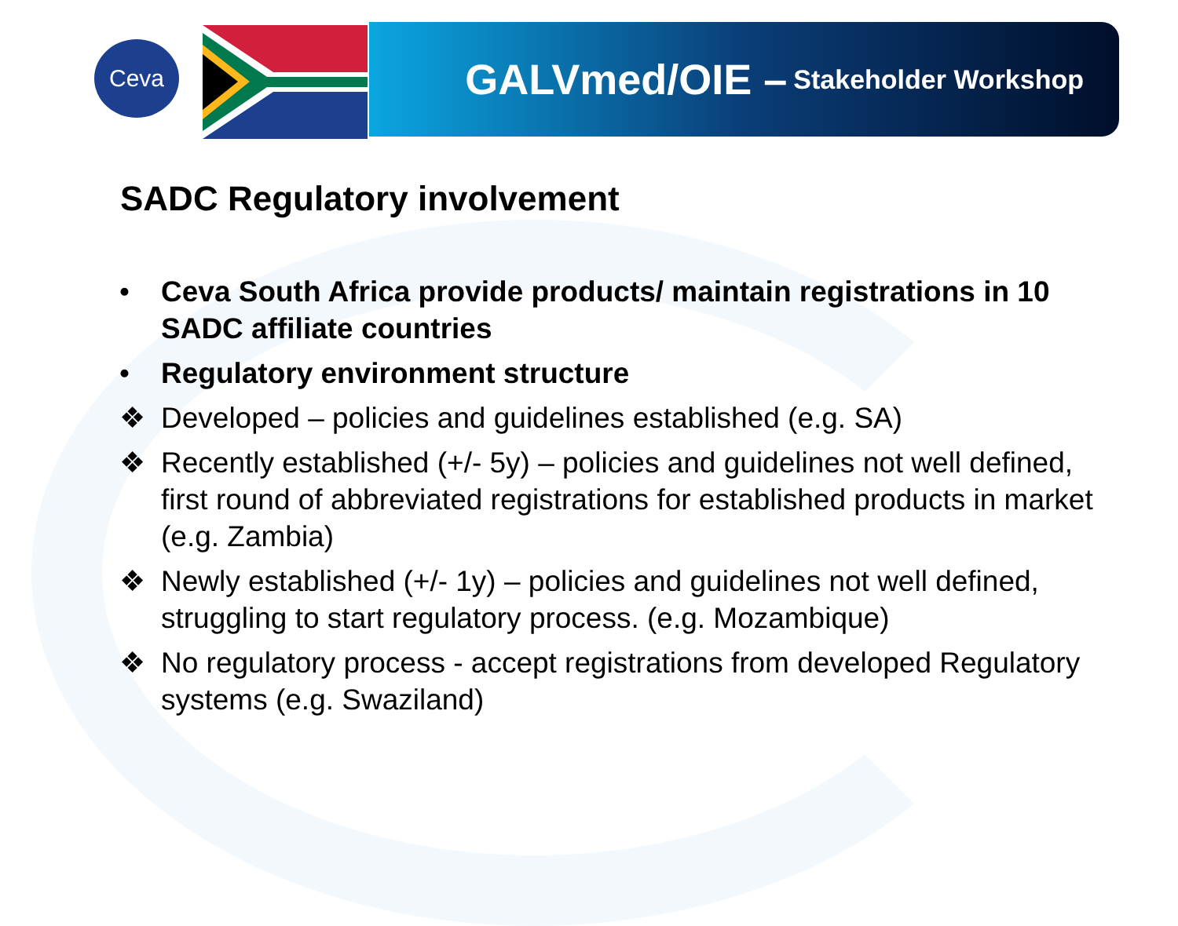Ceva
GALVmed/OIE – Stakeholder Workshop
SADC Regulatory involvement
• Ceva South Africa provide products/ maintain registrations in 10 SADC affiliate countries
• Regulatory environment structure
❖ Developed – policies and guidelines established (e.g. SA)
❖ Recently established (+/- 5y) – policies and guidelines not well defined, first round of abbreviated registrations for established products in market (e.g. Zambia)
❖ Newly established (+/- 1y) – policies and guidelines not well defined, struggling to start regulatory process. (e.g. Mozambique)
❖ No regulatory process - accept registrations from developed Regulatory systems (e.g. Swaziland)